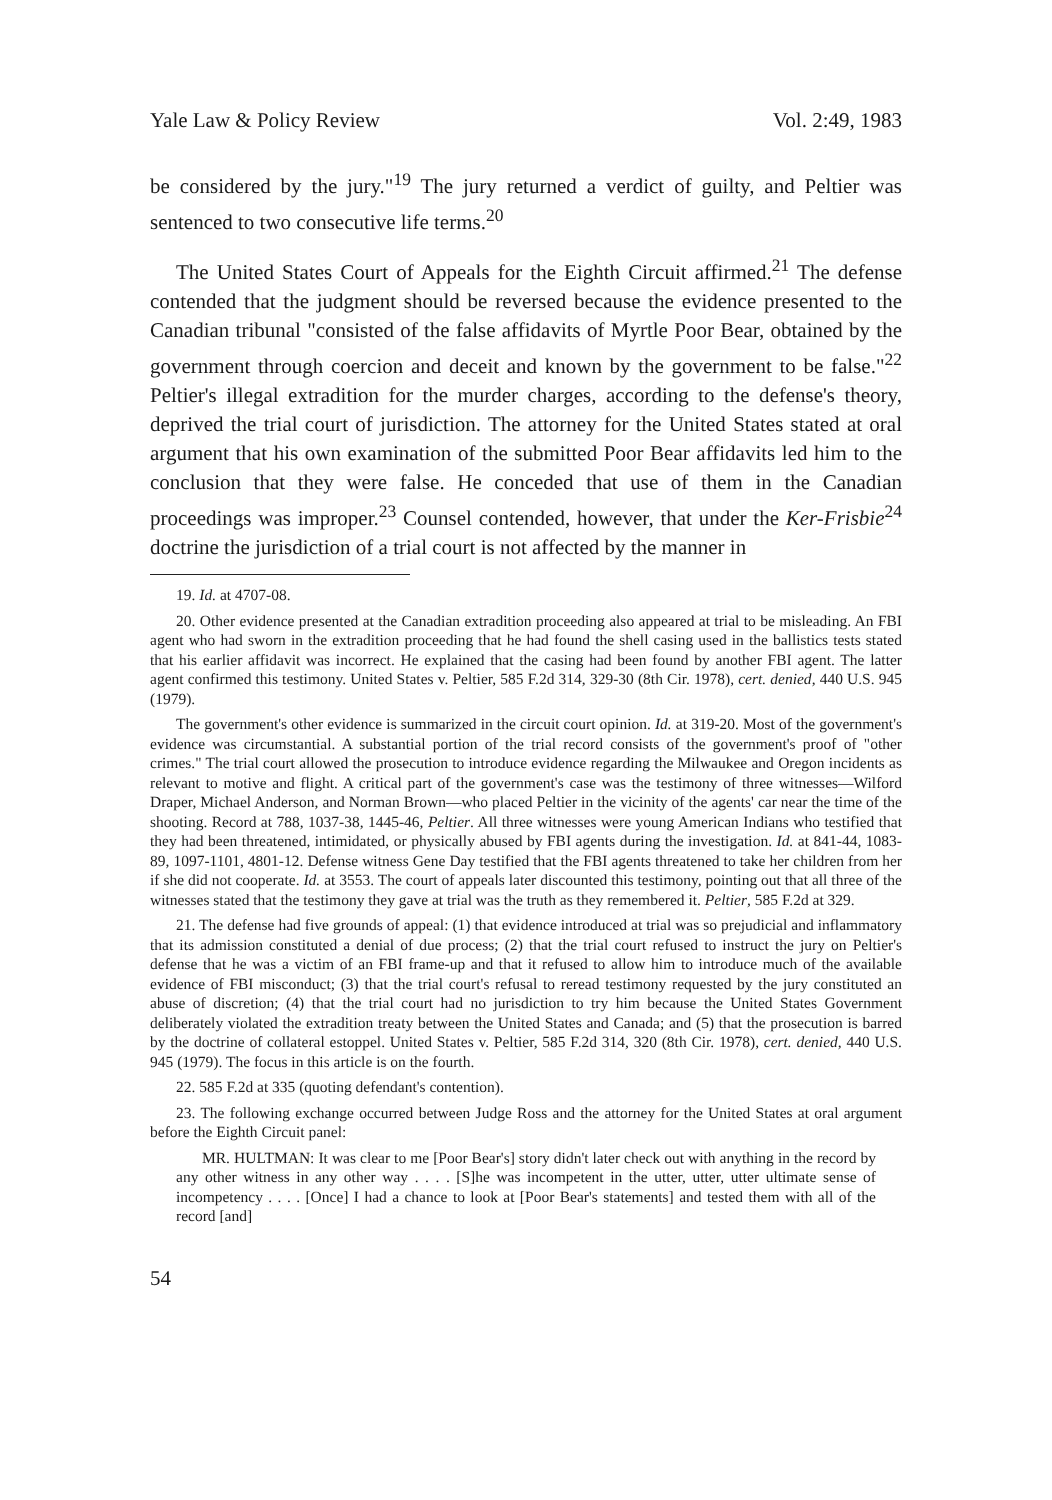Yale Law & Policy Review Vol. 2:49, 1983
be considered by the jury."<sup>19</sup> The jury returned a verdict of guilty, and Peltier was sentenced to two consecutive life terms.<sup>20</sup>
The United States Court of Appeals for the Eighth Circuit affirmed.<sup>21</sup> The defense contended that the judgment should be reversed because the evidence presented to the Canadian tribunal "consisted of the false affidavits of Myrtle Poor Bear, obtained by the government through coercion and deceit and known by the government to be false."<sup>22</sup> Peltier's illegal extradition for the murder charges, according to the defense's theory, deprived the trial court of jurisdiction. The attorney for the United States stated at oral argument that his own examination of the submitted Poor Bear affidavits led him to the conclusion that they were false. He conceded that use of them in the Canadian proceedings was improper.<sup>23</sup> Counsel contended, however, that under the Ker-Frisbie<sup>24</sup> doctrine the jurisdiction of a trial court is not affected by the manner in
19. Id. at 4707-08.
20. Other evidence presented at the Canadian extradition proceeding also appeared at trial to be misleading. An FBI agent who had sworn in the extradition proceeding that he had found the shell casing used in the ballistics tests stated that his earlier affidavit was incorrect. He explained that the casing had been found by another FBI agent. The latter agent confirmed this testimony. United States v. Peltier, 585 F.2d 314, 329-30 (8th Cir. 1978), cert. denied, 440 U.S. 945 (1979).
The government's other evidence is summarized in the circuit court opinion. Id. at 319-20. Most of the government's evidence was circumstantial. A substantial portion of the trial record consists of the government's proof of "other crimes." The trial court allowed the prosecution to introduce evidence regarding the Milwaukee and Oregon incidents as relevant to motive and flight. A critical part of the government's case was the testimony of three witnesses—Wilford Draper, Michael Anderson, and Norman Brown—who placed Peltier in the vicinity of the agents' car near the time of the shooting. Record at 788, 1037-38, 1445-46, Peltier. All three witnesses were young American Indians who testified that they had been threatened, intimidated, or physically abused by FBI agents during the investigation. Id. at 841-44, 1083-89, 1097-1101, 4801-12. Defense witness Gene Day testified that the FBI agents threatened to take her children from her if she did not cooperate. Id. at 3553. The court of appeals later discounted this testimony, pointing out that all three of the witnesses stated that the testimony they gave at trial was the truth as they remembered it. Peltier, 585 F.2d at 329.
21. The defense had five grounds of appeal: (1) that evidence introduced at trial was so prejudicial and inflammatory that its admission constituted a denial of due process; (2) that the trial court refused to instruct the jury on Peltier's defense that he was a victim of an FBI frame-up and that it refused to allow him to introduce much of the available evidence of FBI misconduct; (3) that the trial court's refusal to reread testimony requested by the jury constituted an abuse of discretion; (4) that the trial court had no jurisdiction to try him because the United States Government deliberately violated the extradition treaty between the United States and Canada; and (5) that the prosecution is barred by the doctrine of collateral estoppel. United States v. Peltier, 585 F.2d 314, 320 (8th Cir. 1978), cert. denied, 440 U.S. 945 (1979). The focus in this article is on the fourth.
22. 585 F.2d at 335 (quoting defendant's contention).
23. The following exchange occurred between Judge Ross and the attorney for the United States at oral argument before the Eighth Circuit panel:
MR. HULTMAN: It was clear to me [Poor Bear's] story didn't later check out with anything in the record by any other witness in any other way . . . . [S]he was incompetent in the utter, utter, utter ultimate sense of incompetency . . . . [Once] I had a chance to look at [Poor Bear's statements] and tested them with all of the record [and]
54